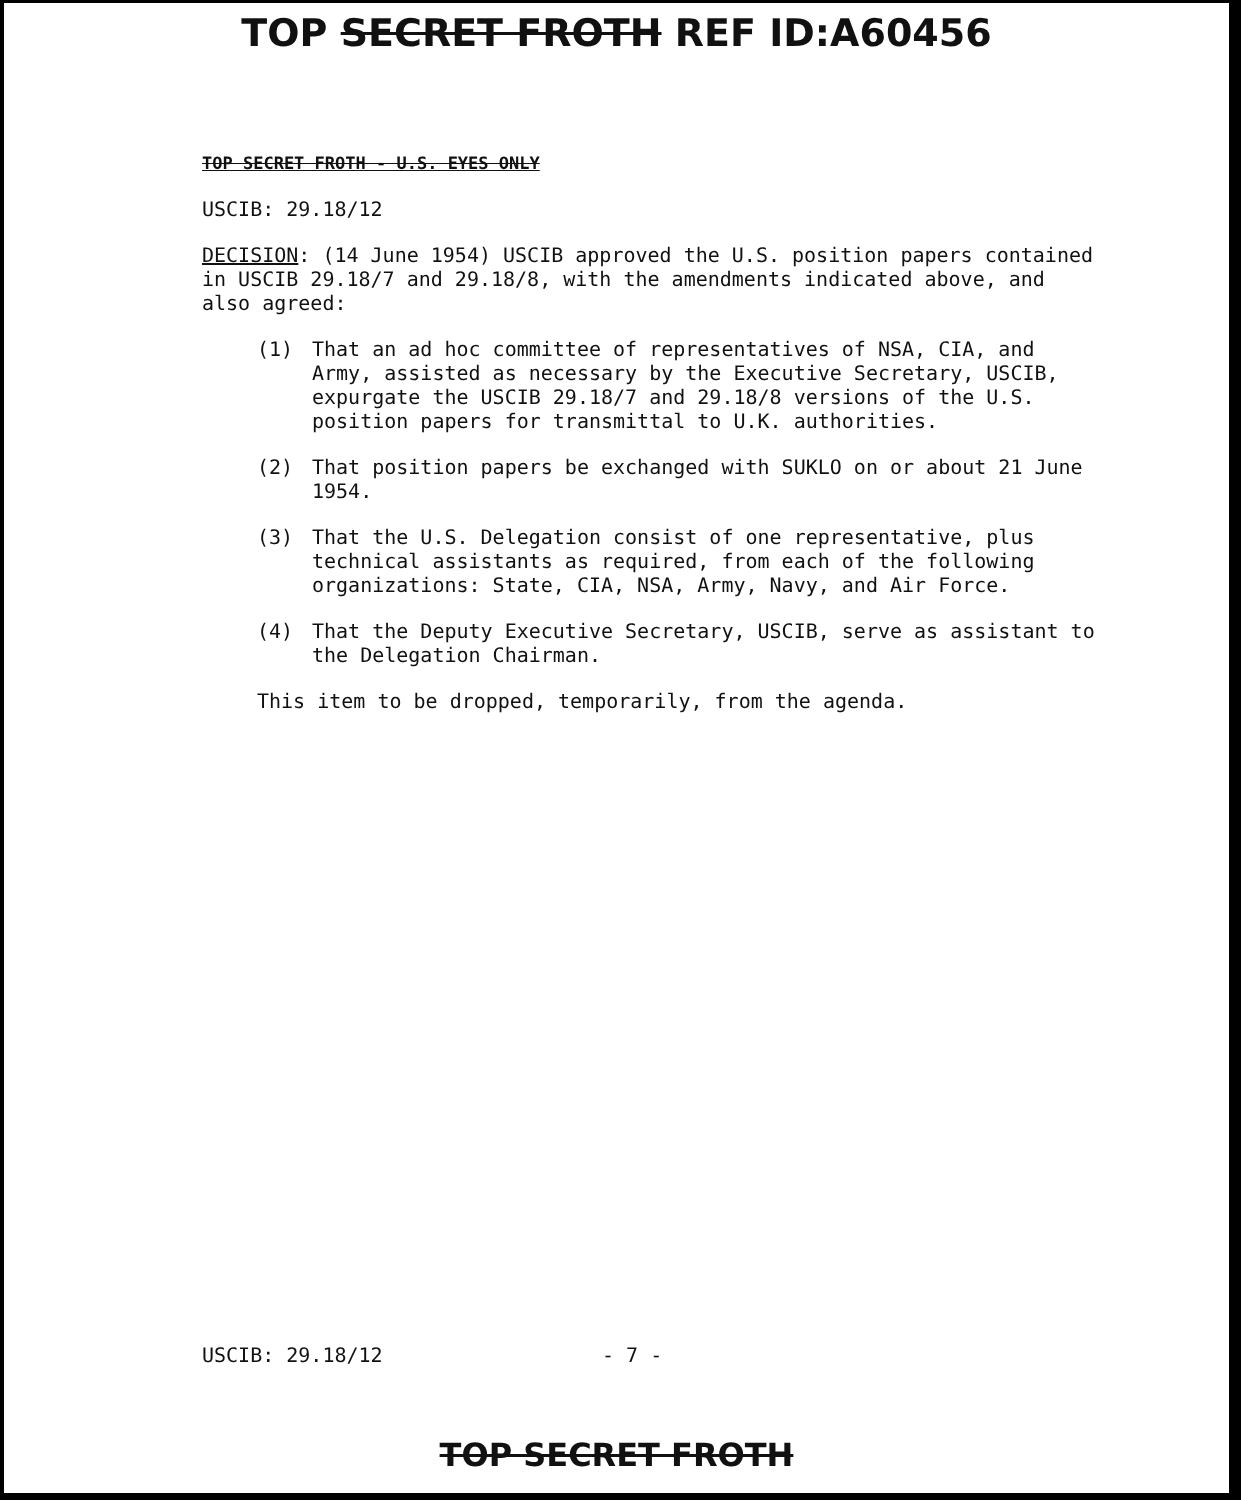TOP SECRET FROTH REF ID:A60456
TOP SECRET FROTH - U.S. EYES ONLY
USCIB: 29.18/12
DECISION: (14 June 1954) USCIB approved the U.S. position papers contained in USCIB 29.18/7 and 29.18/8, with the amendments indicated above, and also agreed:
(1) That an ad hoc committee of representatives of NSA, CIA, and Army, assisted as necessary by the Executive Secretary, USCIB, expurgate the USCIB 29.18/7 and 29.18/8 versions of the U.S. position papers for transmittal to U.K. authorities.
(2) That position papers be exchanged with SUKLO on or about 21 June 1954.
(3) That the U.S. Delegation consist of one representative, plus technical assistants as required, from each of the following organizations: State, CIA, NSA, Army, Navy, and Air Force.
(4) That the Deputy Executive Secretary, USCIB, serve as assistant to the Delegation Chairman.
This item to be dropped, temporarily, from the agenda.
USCIB: 29.18/12 - 7 -
TOP SECRET FROTH